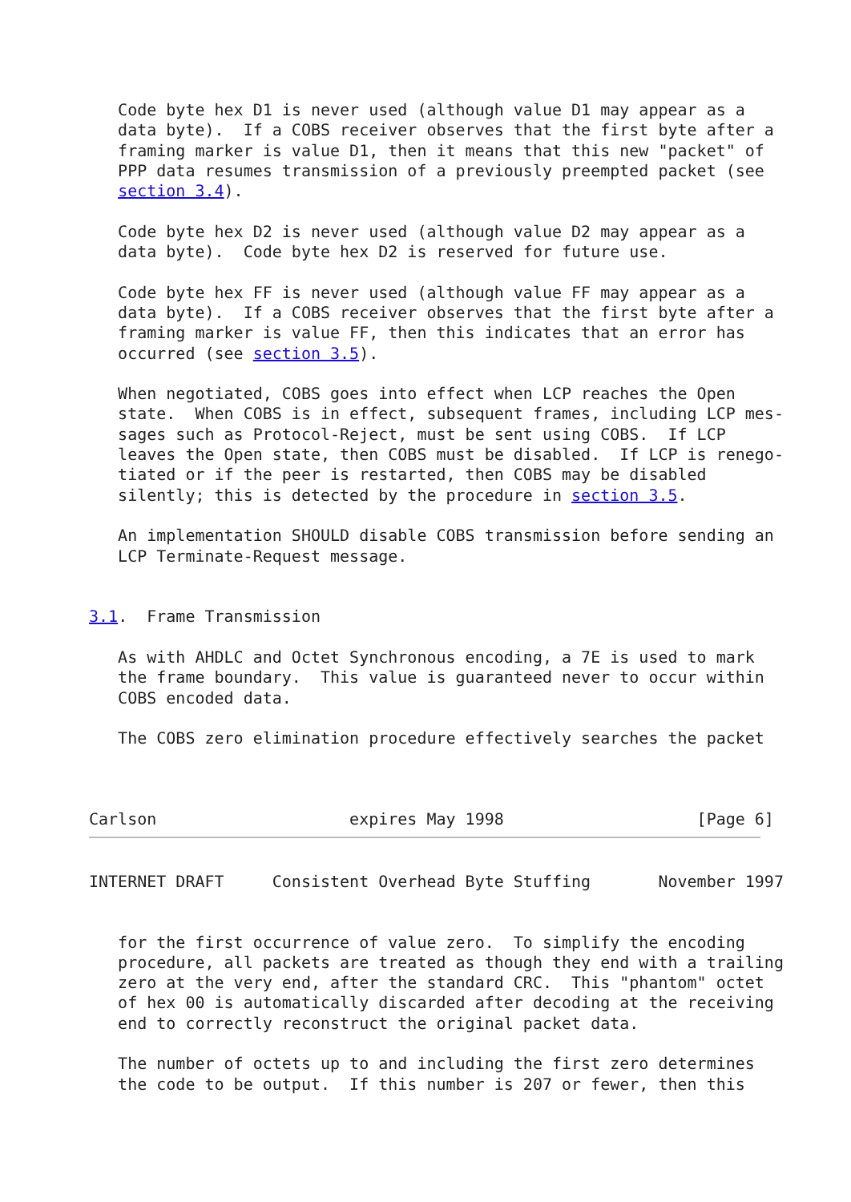Code byte hex D1 is never used (although value D1 may appear as a
   data byte).  If a COBS receiver observes that the first byte after a
   framing marker is value D1, then it means that this new "packet" of
   PPP data resumes transmission of a previously preempted packet (see
   section 3.4).

   Code byte hex D2 is never used (although value D2 may appear as a
   data byte).  Code byte hex D2 is reserved for future use.

   Code byte hex FF is never used (although value FF may appear as a
   data byte).  If a COBS receiver observes that the first byte after a
   framing marker is value FF, then this indicates that an error has
   occurred (see section 3.5).

   When negotiated, COBS goes into effect when LCP reaches the Open
   state.  When COBS is in effect, subsequent frames, including LCP mes-
   sages such as Protocol-Reject, must be sent using COBS.  If LCP
   leaves the Open state, then COBS must be disabled.  If LCP is renego-
   tiated or if the peer is restarted, then COBS may be disabled
   silently; this is detected by the procedure in section 3.5.

   An implementation SHOULD disable COBS transmission before sending an
   LCP Terminate-Request message.


3.1.  Frame Transmission

   As with AHDLC and Octet Synchronous encoding, a 7E is used to mark
   the frame boundary.  This value is guaranteed never to occur within
   COBS encoded data.

   The COBS zero elimination procedure effectively searches the packet



Carlson                    expires May 1998                    [Page 6]
INTERNET DRAFT     Consistent Overhead Byte Stuffing       November 1997


   for the first occurrence of value zero.  To simplify the encoding
   procedure, all packets are treated as though they end with a trailing
   zero at the very end, after the standard CRC.  This "phantom" octet
   of hex 00 is automatically discarded after decoding at the receiving
   end to correctly reconstruct the original packet data.

   The number of octets up to and including the first zero determines
   the code to be output.  If this number is 207 or fewer, then this